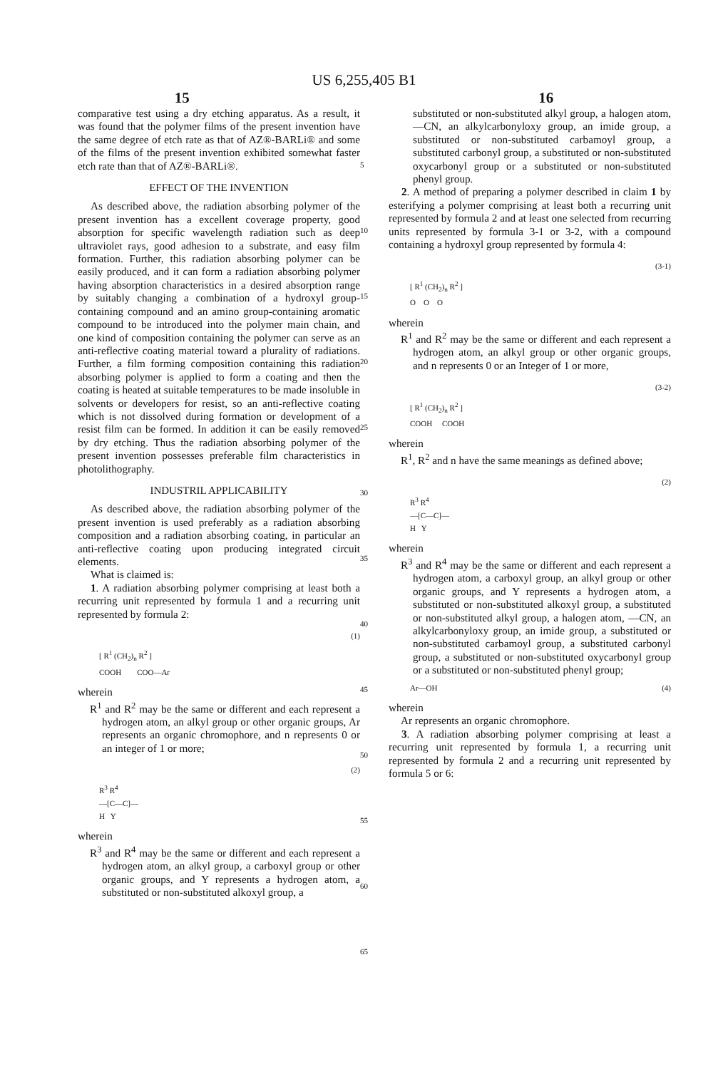US 6,255,405 B1
15 16
comparative test using a dry etching apparatus. As a result, it was found that the polymer films of the present invention have the same degree of etch rate as that of AZ®-BARLi® and some of the films of the present invention exhibited somewhat faster etch rate than that of AZ®-BARLi®.
EFFECT OF THE INVENTION
As described above, the radiation absorbing polymer of the present invention has a excellent coverage property, good absorption for specific wavelength radiation such as deep ultraviolet rays, good adhesion to a substrate, and easy film formation. Further, this radiation absorbing polymer can be easily produced, and it can form a radiation absorbing polymer having absorption characteristics in a desired absorption range by suitably changing a combination of a hydroxyl group-containing compound and an amino group-containing aromatic compound to be introduced into the polymer main chain, and one kind of composition containing the polymer can serve as an anti-reflective coating material toward a plurality of radiations. Further, a film forming composition containing this radiation absorbing polymer is applied to form a coating and then the coating is heated at suitable temperatures to be made insoluble in solvents or developers for resist, so an anti-reflective coating which is not dissolved during formation or development of a resist film can be formed. In addition it can be easily removed by dry etching. Thus the radiation absorbing polymer of the present invention possesses preferable film characteristics in photolithography.
INDUSTRIL APPLICABILITY
As described above, the radiation absorbing polymer of the present invention is used preferably as a radiation absorbing composition and a radiation absorbing coating, in particular an anti-reflective coating upon producing integrated circuit elements.
What is claimed is:
1. A radiation absorbing polymer comprising at least both a recurring unit represented by formula 1 and a recurring unit represented by formula 2:
(1)
[ R<sup>1</sup> (CH<sub>2</sub>)<sub>n</sub> R<sup>2</sup> ]
COOH COO—Ar
wherein
R<sup>1</sup> and R<sup>2</sup> may be the same or different and each represent a hydrogen atom, an alkyl group or other organic groups, Ar represents an organic chromophore, and n represents 0 or an integer of 1 or more;
(2)
R<sup>3</sup> R<sup>4</sup>
—[C—C]—
H Y
wherein
R<sup>3</sup> and R<sup>4</sup> may be the same or different and each represent a hydrogen atom, an alkyl group, a carboxyl group or other organic groups, and Y represents a hydrogen atom, a substituted or non-substituted alkoxyl group, a
5
10
15
20
25
30
35
40
45
50
55
60
65
substituted or non-substituted alkyl group, a halogen atom, —CN, an alkylcarbonyloxy group, an imide group, a substituted or non-substituted carbamoyl group, a substituted carbonyl group, a substituted or non-substituted oxycarbonyl group or a substituted or non-substituted phenyl group.
2. A method of preparing a polymer described in claim 1 by esterifying a polymer comprising at least both a recurring unit represented by formula 2 and at least one selected from recurring units represented by formula 3-1 or 3-2, with a compound containing a hydroxyl group represented by formula 4:
(3-1)
[ R<sup>1</sup> (CH<sub>2</sub>)<sub>n</sub> R<sup>2</sup> ]
O O O
wherein
R<sup>1</sup> and R<sup>2</sup> may be the same or different and each represent a hydrogen atom, an alkyl group or other organic groups, and n represents 0 or an Integer of 1 or more,
(3-2)
[ R<sup>1</sup> (CH<sub>2</sub>)<sub>n</sub> R<sup>2</sup> ]
COOH COOH
wherein
R<sup>1</sup>, R<sup>2</sup> and n have the same meanings as defined above;
(2)
R<sup>3</sup> R<sup>4</sup>
—[C—C]—
H Y
wherein
R<sup>3</sup> and R<sup>4</sup> may be the same or different and each represent a hydrogen atom, a carboxyl group, an alkyl group or other organic groups, and Y represents a hydrogen atom, a substituted or non-substituted alkoxyl group, a substituted or non-substituted alkyl group, a halogen atom, —CN, an alkylcarbonyloxy group, an imide group, a substituted or non-substituted carbamoyl group, a substituted carbonyl group, a substituted or non-substituted oxycarbonyl group or a substituted or non-substituted phenyl group;
Ar—OH (4)
wherein
Ar represents an organic chromophore.
3. A radiation absorbing polymer comprising at least a recurring unit represented by formula 1, a recurring unit represented by formula 2 and a recurring unit represented by formula 5 or 6: